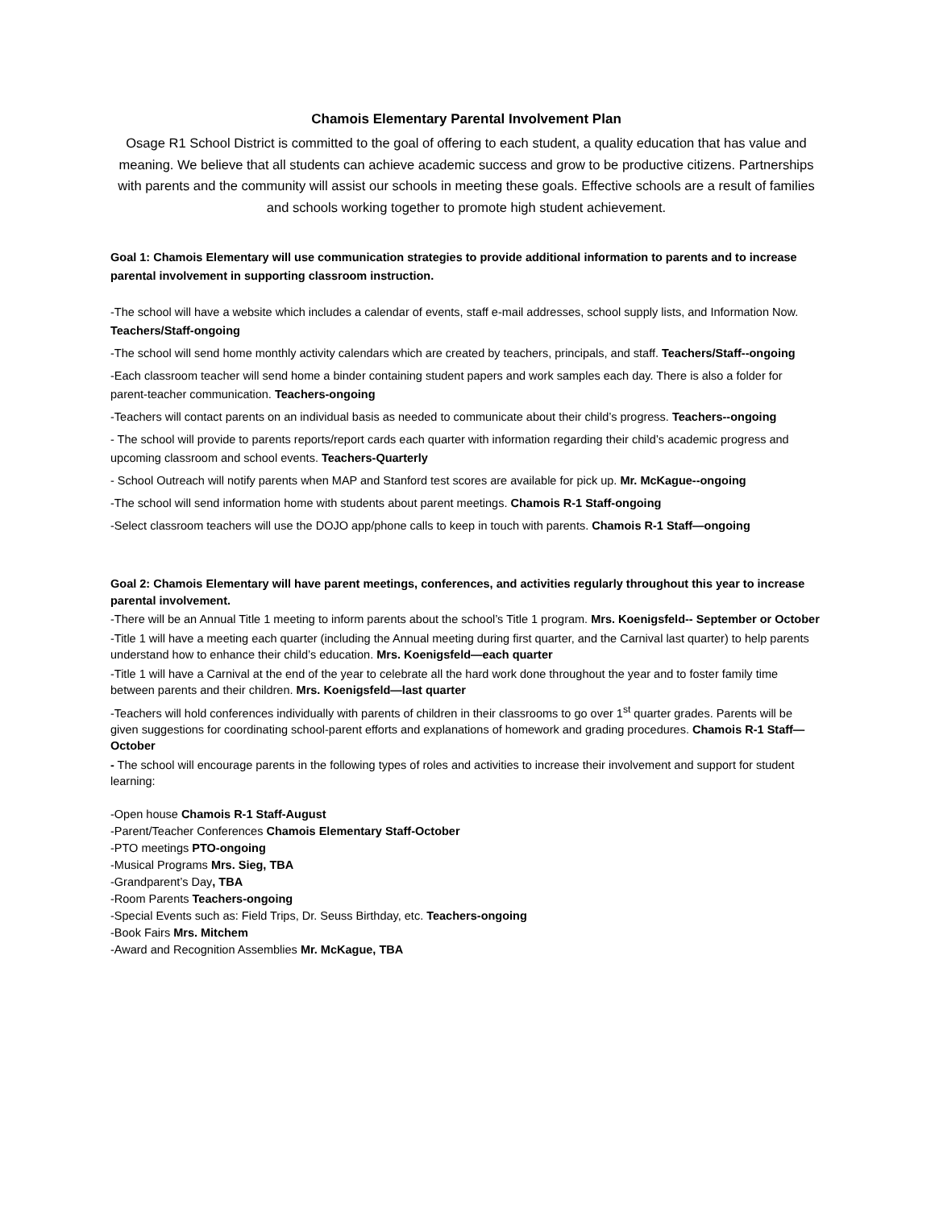Chamois Elementary Parental Involvement Plan
Osage R1 School District is committed to the goal of offering to each student, a quality education that has value and meaning. We believe that all students can achieve academic success and grow to be productive citizens. Partnerships with parents and the community will assist our schools in meeting these goals. Effective schools are a result of families and schools working together to promote high student achievement.
Goal 1: Chamois Elementary will use communication strategies to provide additional information to parents and to increase parental involvement in supporting classroom instruction.
-The school will have a website which includes a calendar of events, staff e-mail addresses, school supply lists, and Information Now. Teachers/Staff-ongoing
-The school will send home monthly activity calendars which are created by teachers, principals, and staff. Teachers/Staff--ongoing
-Each classroom teacher will send home a binder containing student papers and work samples each day. There is also a folder for parent-teacher communication. Teachers-ongoing
-Teachers will contact parents on an individual basis as needed to communicate about their child’s progress. Teachers--ongoing
- The school will provide to parents reports/report cards each quarter with information regarding their child’s academic progress and upcoming classroom and school events. Teachers-Quarterly
- School Outreach will notify parents when MAP and Stanford test scores are available for pick up. Mr. McKague--ongoing
-The school will send information home with students about parent meetings. Chamois R-1 Staff-ongoing
-Select classroom teachers will use the DOJO app/phone calls to keep in touch with parents. Chamois R-1 Staff—ongoing
Goal 2: Chamois Elementary will have parent meetings, conferences, and activities regularly throughout this year to increase parental involvement.
-There will be an Annual Title 1 meeting to inform parents about the school’s Title 1 program. Mrs. Koenigsfeld-- September or October
-Title 1 will have a meeting each quarter (including the Annual meeting during first quarter, and the Carnival last quarter) to help parents understand how to enhance their child’s education. Mrs. Koenigsfeld—each quarter
-Title 1 will have a Carnival at the end of the year to celebrate all the hard work done throughout the year and to foster family time between parents and their children. Mrs. Koenigsfeld—last quarter
-Teachers will hold conferences individually with parents of children in their classrooms to go over 1<sup>st</sup> quarter grades. Parents will be given suggestions for coordinating school-parent efforts and explanations of homework and grading procedures. Chamois R-1 Staff—October
- The school will encourage parents in the following types of roles and activities to increase their involvement and support for student learning:
-Open house Chamois R-1 Staff-August
-Parent/Teacher Conferences Chamois Elementary Staff-October
-PTO meetings PTO-ongoing
-Musical Programs Mrs. Sieg, TBA
-Grandparent’s Day, TBA
-Room Parents Teachers-ongoing
-Special Events such as: Field Trips, Dr. Seuss Birthday, etc. Teachers-ongoing
-Book Fairs Mrs. Mitchem
-Award and Recognition Assemblies Mr. McKague, TBA